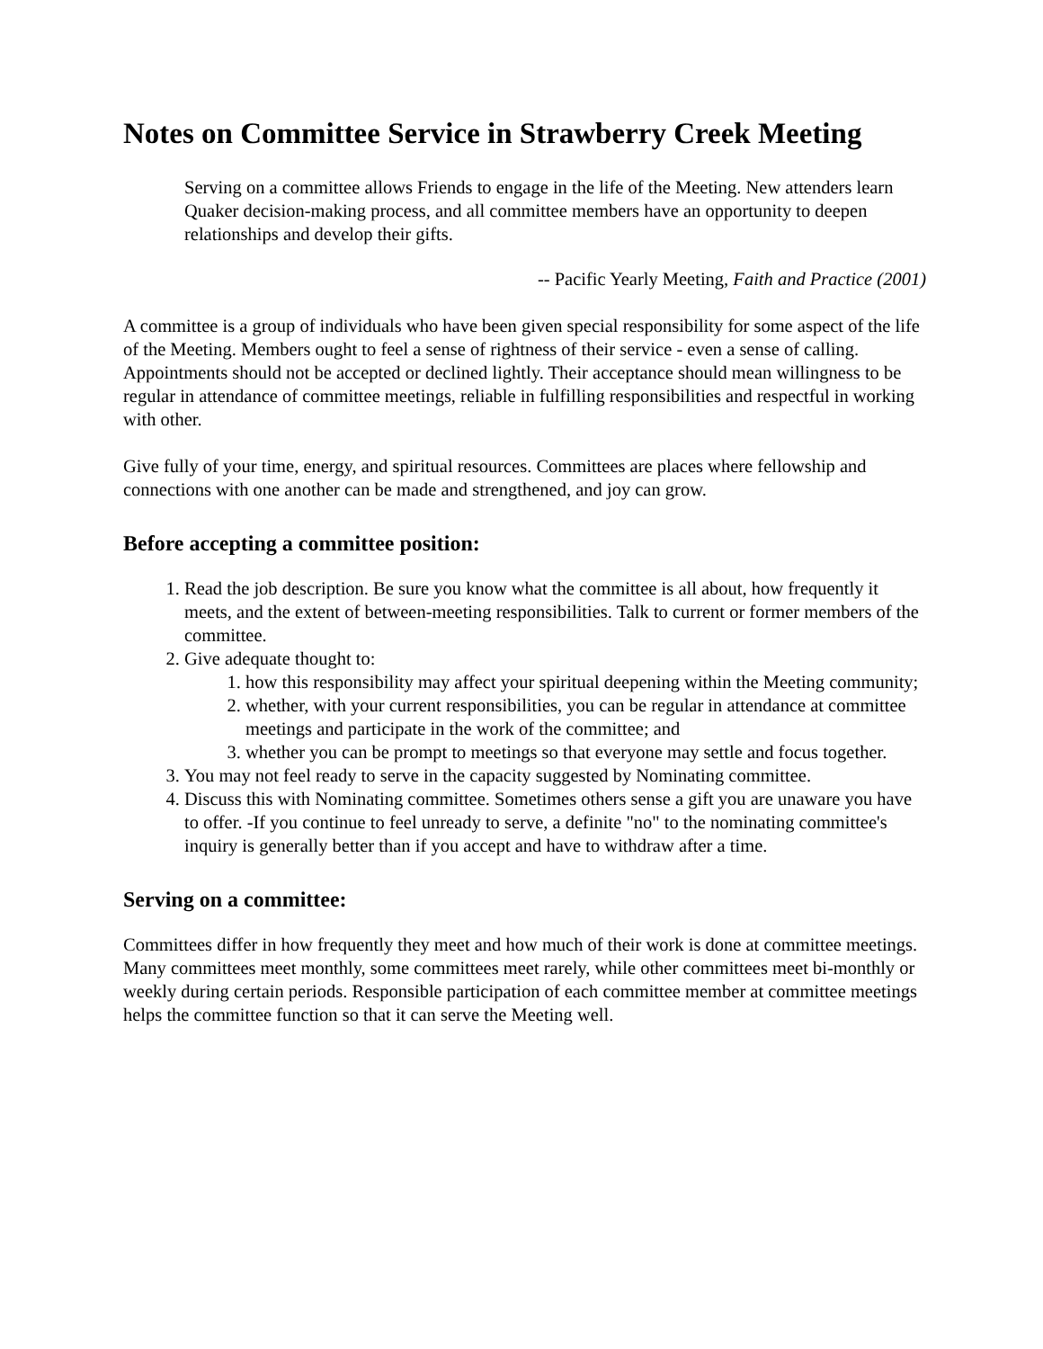Notes on Committee Service in Strawberry Creek Meeting
Serving on a committee allows Friends to engage in the life of the Meeting. New attenders learn Quaker decision-making process, and all committee members have an opportunity to deepen relationships and develop their gifts.
-- Pacific Yearly Meeting, Faith and Practice (2001)
A committee is a group of individuals who have been given special responsibility for some aspect of the life of the Meeting. Members ought to feel a sense of rightness of their service - even a sense of calling. Appointments should not be accepted or declined lightly. Their acceptance should mean willingness to be regular in attendance of committee meetings, reliable in fulfilling responsibilities and respectful in working with other.
Give fully of your time, energy, and spiritual resources. Committees are places where fellowship and connections with one another can be made and strengthened, and joy can grow.
Before accepting a committee position:
1. Read the job description. Be sure you know what the committee is all about, how frequently it meets, and the extent of between-meeting responsibilities. Talk to current or former members of the committee.
2. Give adequate thought to:
1. how this responsibility may affect your spiritual deepening within the Meeting community;
2. whether, with your current responsibilities, you can be regular in attendance at committee meetings and participate in the work of the committee; and
3. whether you can be prompt to meetings so that everyone may settle and focus together.
3. You may not feel ready to serve in the capacity suggested by Nominating committee.
4. Discuss this with Nominating committee. Sometimes others sense a gift you are unaware you have to offer. -If you continue to feel unready to serve, a definite "no" to the nominating committee's inquiry is generally better than if you accept and have to withdraw after a time.
Serving on a committee:
Committees differ in how frequently they meet and how much of their work is done at committee meetings. Many committees meet monthly, some committees meet rarely, while other committees meet bi-monthly or weekly during certain periods. Responsible participation of each committee member at committee meetings helps the committee function so that it can serve the Meeting well.